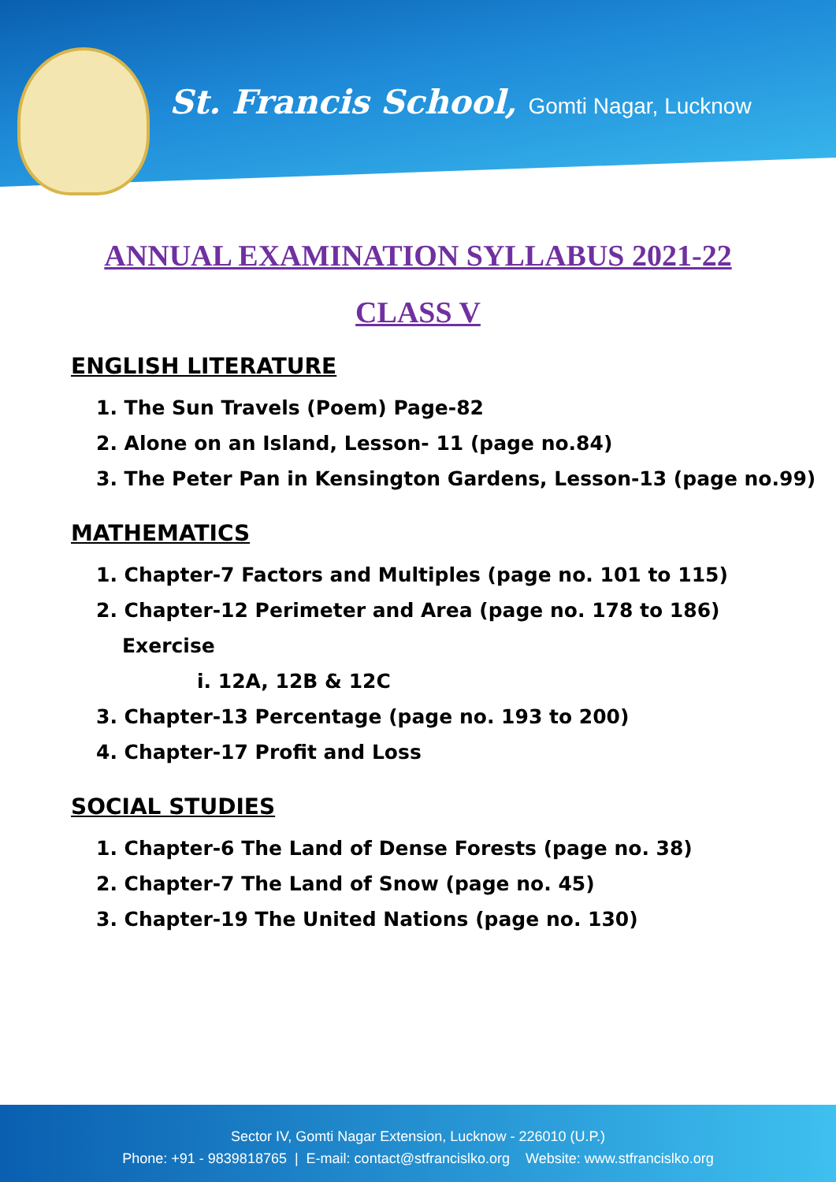St. Francis School, Gomti Nagar, Lucknow
ANNUAL EXAMINATION SYLLABUS 2021-22
CLASS V
ENGLISH LITERATURE
1. The Sun Travels (Poem) Page-82
2. Alone on an Island, Lesson- 11 (page no.84)
3. The Peter Pan in Kensington Gardens, Lesson-13 (page no.99)
MATHEMATICS
1. Chapter-7 Factors and Multiples (page no. 101 to 115)
2. Chapter-12 Perimeter and Area (page no. 178 to 186)
Exercise
i. 12A, 12B & 12C
3. Chapter-13 Percentage (page no. 193 to 200)
4. Chapter-17 Profit and Loss
SOCIAL STUDIES
1. Chapter-6 The Land of Dense Forests (page no. 38)
2. Chapter-7 The Land of Snow (page no. 45)
3. Chapter-19 The United Nations (page no. 130)
Sector IV, Gomti Nagar Extension, Lucknow - 226010 (U.P.)
Phone: +91 - 9839818765 | E-mail: contact@stfrancislko.org Website: www.stfrancislko.org